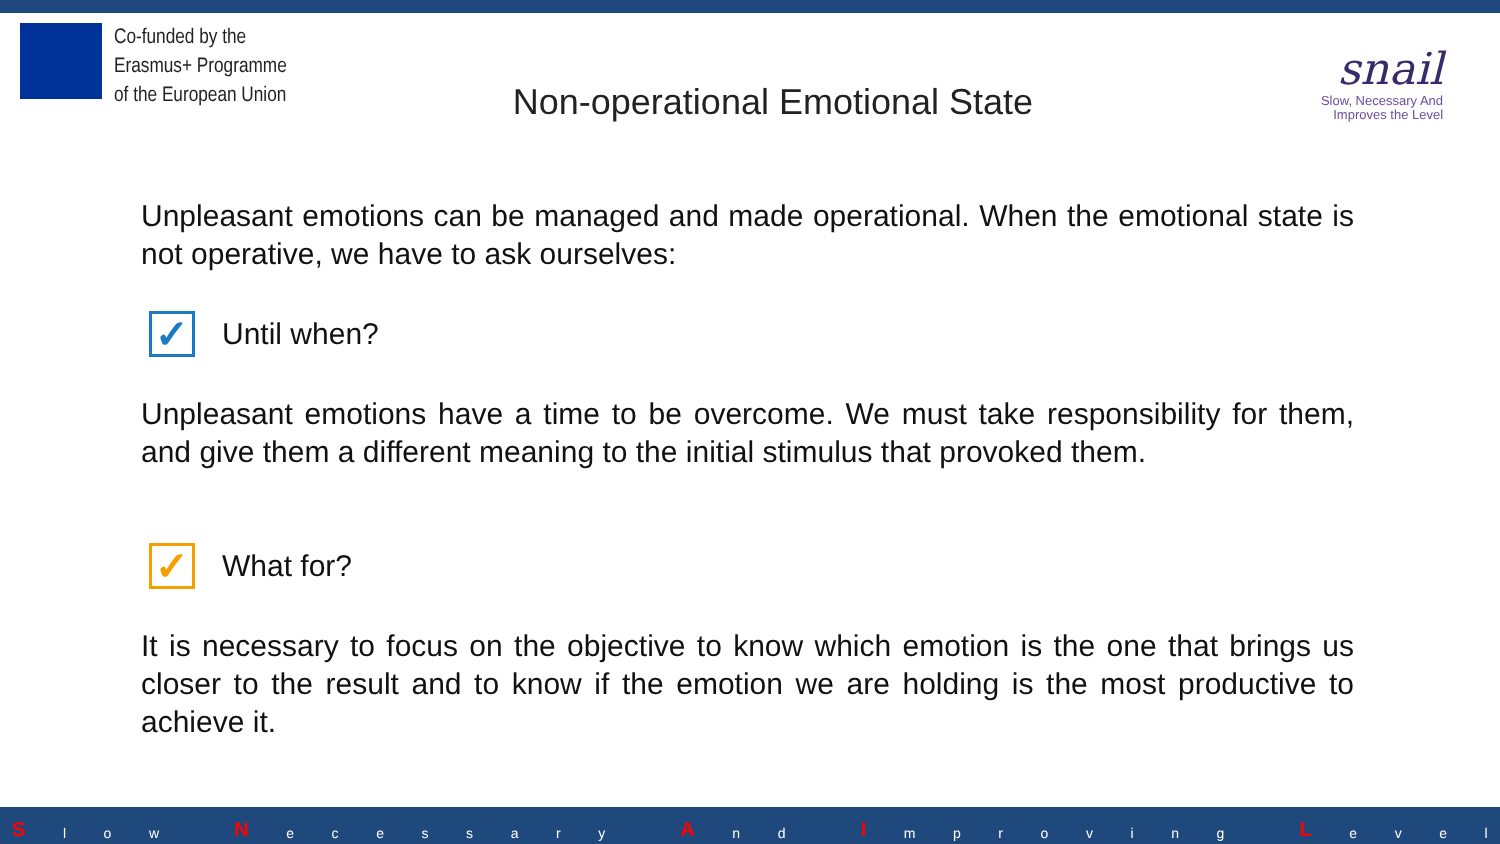Co-funded by the
Erasmus+ Programme
of the European Union
Non-operational Emotional State
snail
Slow, Necessary And
Improves the Level
Unpleasant emotions can be managed and made operational. When the emotional state is not operative, we have to ask ourselves:
✓
Until when?
Unpleasant emotions have a time to be overcome. We must take responsibility for them, and give them a different meaning to the initial stimulus that provoked them.
✓
What for?
It is necessary to focus on the objective to know which emotion is the one that brings us closer to the result and to know if the emotion we are holding is the most productive to achieve it.
Slow N ecessary A n d I mproving L evel